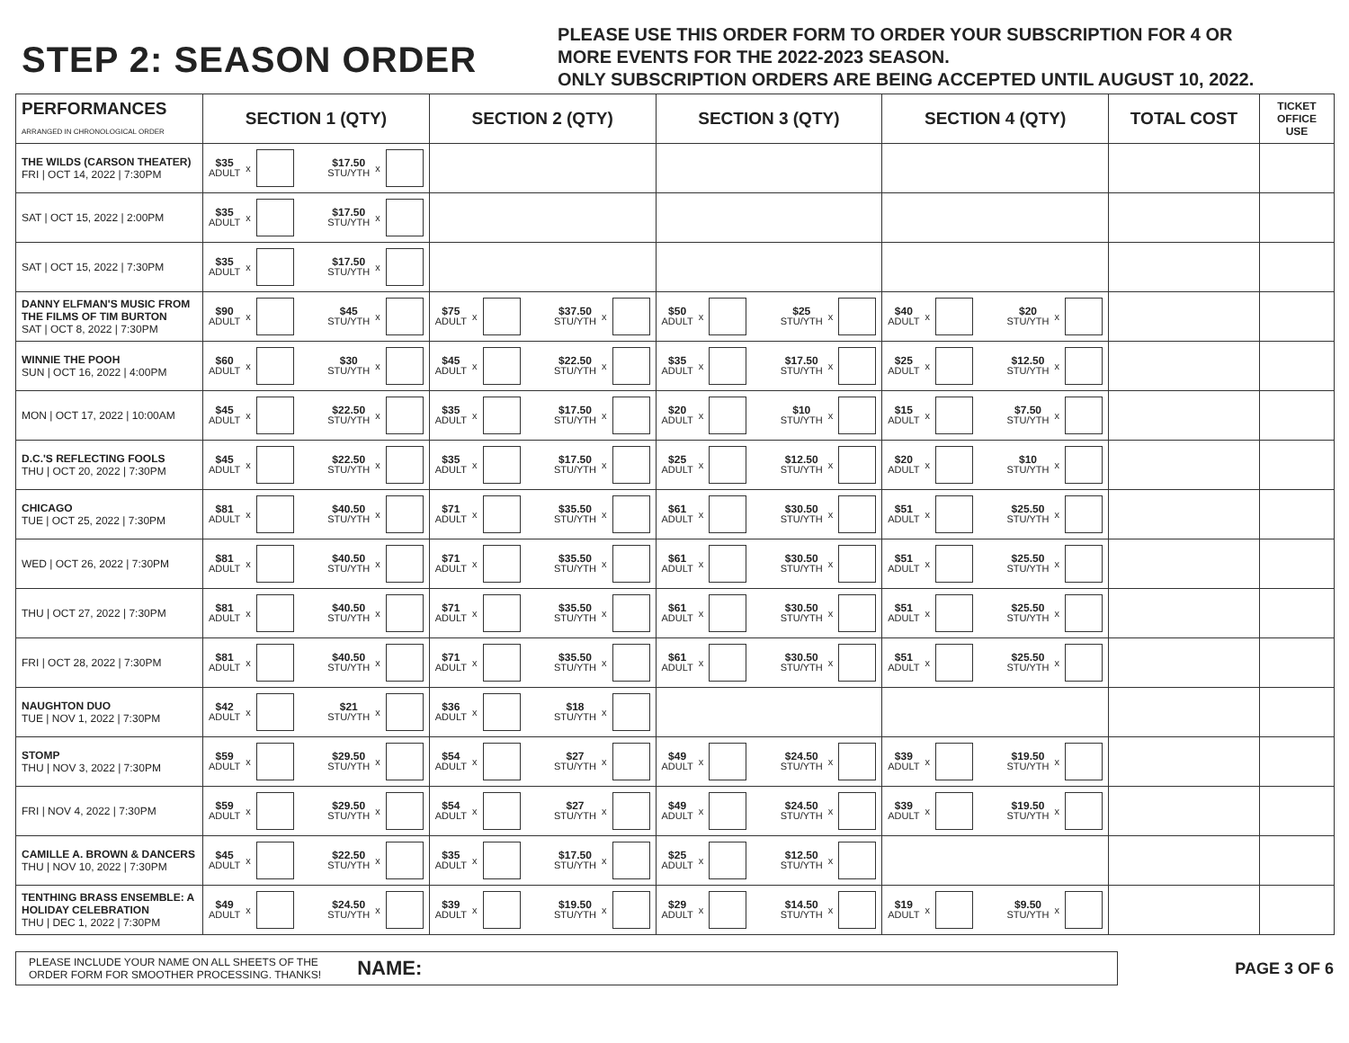STEP 2: SEASON ORDER
PLEASE USE THIS ORDER FORM TO ORDER YOUR SUBSCRIPTION FOR 4 OR
MORE EVENTS FOR THE 2022-2023 SEASON.
ONLY SUBSCRIPTION ORDERS ARE BEING ACCEPTED UNTIL AUGUST 10, 2022.
| PERFORMANCES ARRANGED IN CHRONOLOGICAL ORDER | SECTION 1 (QTY) | SECTION 2 (QTY) | SECTION 3 (QTY) | SECTION 4 (QTY) | TOTAL COST | TICKET OFFICE USE |
| --- | --- | --- | --- | --- | --- | --- |
| THE WILDS (CARSON THEATER) FRI / OCT 14, 2022 / 7:30PM | $35 ADULT x $17.50 STU/YTH x | | | | | |
| SAT / OCT 15, 2022 / 2:00PM | $35 ADULT x $17.50 STU/YTH x | | | | | |
| SAT / OCT 15, 2022 / 7:30PM | $35 ADULT x $17.50 STU/YTH x | | | | | |
| DANNY ELFMAN'S MUSIC FROM THE FILMS OF TIM BURTON SAT / OCT 8, 2022 / 7:30PM | $90 ADULT x $45 STU/YTH x | $75 ADULT x $37.50 STU/YTH x | $50 ADULT x $25 STU/YTH x | $40 ADULT x $20 STU/YTH x | | |
| WINNIE THE POOH SUN / OCT 16, 2022 / 4:00PM | $60 ADULT x $30 STU/YTH x | $45 ADULT x $22.50 STU/YTH x | $35 ADULT x $17.50 STU/YTH x | $25 ADULT x $12.50 STU/YTH x | | |
| MON / OCT 17, 2022 / 10:00AM | $45 ADULT x $22.50 STU/YTH x | $35 ADULT x $17.50 STU/YTH x | $20 ADULT x $10 STU/YTH x | $15 ADULT x $7.50 STU/YTH x | | |
| D.C.'S REFLECTING FOOLS THU / OCT 20, 2022 / 7:30PM | $45 ADULT x $22.50 STU/YTH x | $35 ADULT x $17.50 STU/YTH x | $25 ADULT x $12.50 STU/YTH x | $20 ADULT x $10 STU/YTH x | | |
| CHICAGO TUE / OCT 25, 2022 / 7:30PM | $81 ADULT x $40.50 STU/YTH x | $71 ADULT x $35.50 STU/YTH x | $61 ADULT x $30.50 STU/YTH x | $51 ADULT x $25.50 STU/YTH x | | |
| WED / OCT 26, 2022 / 7:30PM | $81 ADULT x $40.50 STU/YTH x | $71 ADULT x $35.50 STU/YTH x | $61 ADULT x $30.50 STU/YTH x | $51 ADULT x $25.50 STU/YTH x | | |
| THU / OCT 27, 2022 / 7:30PM | $81 ADULT x $40.50 STU/YTH x | $71 ADULT x $35.50 STU/YTH x | $61 ADULT x $30.50 STU/YTH x | $51 ADULT x $25.50 STU/YTH x | | |
| FRI / OCT 28, 2022 / 7:30PM | $81 ADULT x $40.50 STU/YTH x | $71 ADULT x $35.50 STU/YTH x | $61 ADULT x $30.50 STU/YTH x | $51 ADULT x $25.50 STU/YTH x | | |
| NAUGHTON DUO TUE / NOV 1, 2022 / 7:30PM | $42 ADULT x $21 STU/YTH x | $36 ADULT x $18 STU/YTH x | | | | |
| STOMP THU / NOV 3, 2022 / 7:30PM | $59 ADULT x $29.50 STU/YTH x | $54 ADULT x $27 STU/YTH x | $49 ADULT x $24.50 STU/YTH x | $39 ADULT x $19.50 STU/YTH x | | |
| FRI / NOV 4, 2022 / 7:30PM | $59 ADULT x $29.50 STU/YTH x | $54 ADULT x $27 STU/YTH x | $49 ADULT x $24.50 STU/YTH x | $39 ADULT x $19.50 STU/YTH x | | |
| CAMILLE A. BROWN & DANCERS THU / NOV 10, 2022 / 7:30PM | $45 ADULT x $22.50 STU/YTH x | $35 ADULT x $17.50 STU/YTH x | $25 ADULT x $12.50 STU/YTH x | | | |
| TENTHING BRASS ENSEMBLE: A HOLIDAY CELEBRATION THU / DEC 1, 2022 / 7:30PM | $49 ADULT x $24.50 STU/YTH x | $39 ADULT x $19.50 STU/YTH x | $29 ADULT x $14.50 STU/YTH x | $19 ADULT x $9.50 STU/YTH x | | |
PLEASE INCLUDE YOUR NAME ON ALL SHEETS OF THE
ORDER FORM FOR SMOOTHER PROCESSING. THANKS! NAME:
PAGE 3 OF 6